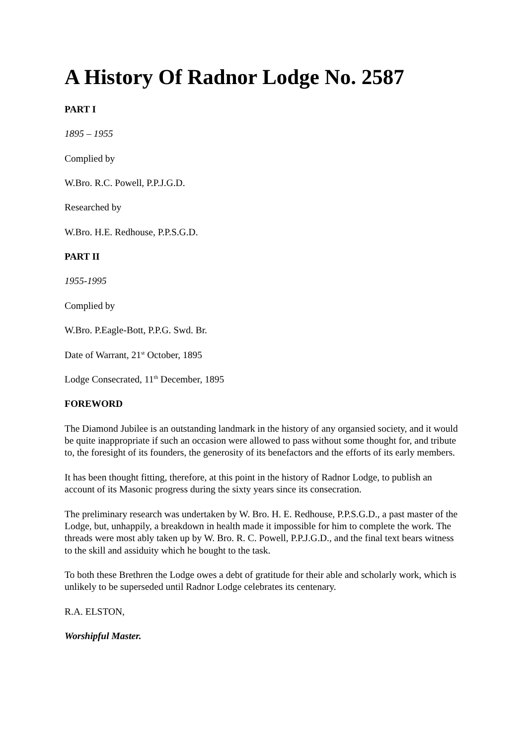A History Of Radnor Lodge No. 2587
PART I
1895 – 1955
Complied by
W.Bro. R.C. Powell, P.P.J.G.D.
Researched by
W.Bro. H.E. Redhouse, P.P.S.G.D.
PART II
1955-1995
Complied by
W.Bro. P.Eagle-Bott, P.P.G. Swd. Br.
Date of Warrant, 21<sup>st</sup> October, 1895
Lodge Consecrated, 11<sup>th</sup> December, 1895
FOREWORD
The Diamond Jubilee is an outstanding landmark in the history of any organsied society, and it would be quite inappropriate if such an occasion were allowed to pass without some thought for, and tribute to, the foresight of its founders, the generosity of its benefactors and the efforts of its early members.
It has been thought fitting, therefore, at this point in the history of Radnor Lodge, to publish an account of its Masonic progress during the sixty years since its consecration.
The preliminary research was undertaken by W. Bro. H. E. Redhouse, P.P.S.G.D., a past master of the Lodge, but, unhappily, a breakdown in health made it impossible for him to complete the work. The threads were most ably taken up by W. Bro. R. C. Powell, P.P.J.G.D., and the final text bears witness to the skill and assiduity which he bought to the task.
To both these Brethren the Lodge owes a debt of gratitude for their able and scholarly work, which is unlikely to be superseded until Radnor Lodge celebrates its centenary.
R.A. ELSTON,
Worshipful Master.